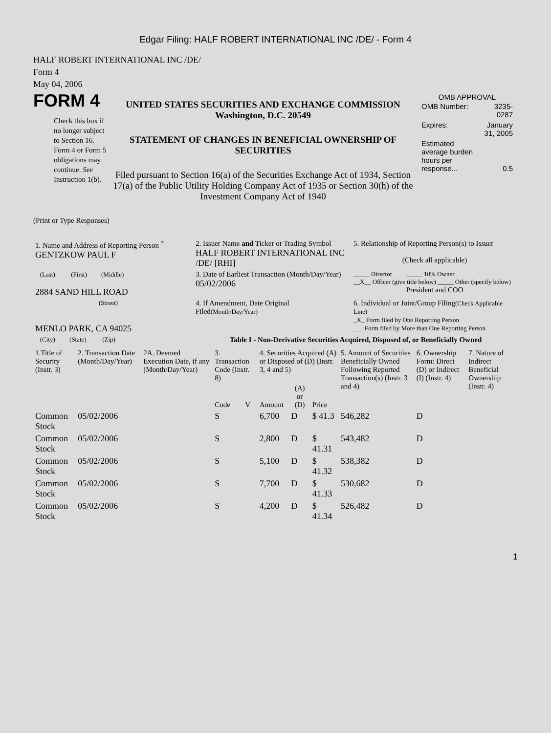Edgar Filing: HALF ROBERT INTERNATIONAL INC /DE/ - Form 4
HALF ROBERT INTERNATIONAL INC /DE/
Form 4
May 04, 2006
FORM 4
Check this box if no longer subject to Section 16. Form 4 or Form 5 obligations may continue. See Instruction 1(b).
UNITED STATES SECURITIES AND EXCHANGE COMMISSION
Washington, D.C. 20549
STATEMENT OF CHANGES IN BENEFICIAL OWNERSHIP OF SECURITIES
Filed pursuant to Section 16(a) of the Securities Exchange Act of 1934, Section 17(a) of the Public Utility Holding Company Act of 1935 or Section 30(h) of the Investment Company Act of 1940
OMB APPROVAL
| OMB Number: | 3235-0287 |
| Expires: | January 31, 2005 |
| Estimated average burden hours per response... | 0.5 |
(Print or Type Responses)
| 1. Name and Address of Reporting Person <sup>*</sup> GENTZKOW PAUL F | 2. Issuer Name and Ticker or Trading Symbol HALF ROBERT INTERNATIONAL INC /DE/ [RHI] | 5. Relationship of Reporting Person(s) to Issuer (Check all applicable) |
| (Last) (First) (Middle) 2884 SAND HILL ROAD | 3. Date of Earliest Transaction (Month/Day/Year) 05/02/2006 | _____ Director _____ 10% Owner __X__ Officer (give title below) _____ Other (specify below) President and COO |
| (Street) MENLO PARK, CA 94025 | 4. If Amendment, Date Original Filed (Month/Day/Year) | 6. Individual or Joint/Group Filing (Check Applicable Line) _X_ Form filed by One Reporting Person ___ Form filed by More than One Reporting Person |
| (City) (State) (Zip) | Table I - Non-Derivative Securities Acquired, Disposed of, or Beneficially Owned | |
| 1.Title of Security (Instr. 3) | 2. Transaction Date (Month/Day/Year) | 2A. Deemed Execution Date, if any (Month/Day/Year) | 3. Transaction Code (Instr. 8) | | 4. Securities Acquired (A) or Disposed of (D) (Instr. 3, 4 and 5) | | | 5. Amount of Securities Beneficially Owned Following Reported Transaction(s) (Instr. 3 and 4) | 6. Ownership Form: Direct (D) or Indirect (I) (Instr. 4) | 7. Nature of Indirect Beneficial Ownership (Instr. 4) |
| --- | --- | --- | --- | --- | --- | --- | --- | --- | --- | --- |
| | | | Code | V | Amount | (A) or (D) | Price | | | |
| Common Stock | 05/02/2006 | | S | | 6,700 | D | $ 41.3 | 546,282 | D | |
| Common Stock | 05/02/2006 | | S | | 2,800 | D | $ 41.31 | 543,482 | D | |
| Common Stock | 05/02/2006 | | S | | 5,100 | D | $ 41.32 | 538,382 | D | |
| Common Stock | 05/02/2006 | | S | | 7,700 | D | $ 41.33 | 530,682 | D | |
| Common Stock | 05/02/2006 | | S | | 4,200 | D | $ 41.34 | 526,482 | D | |
1